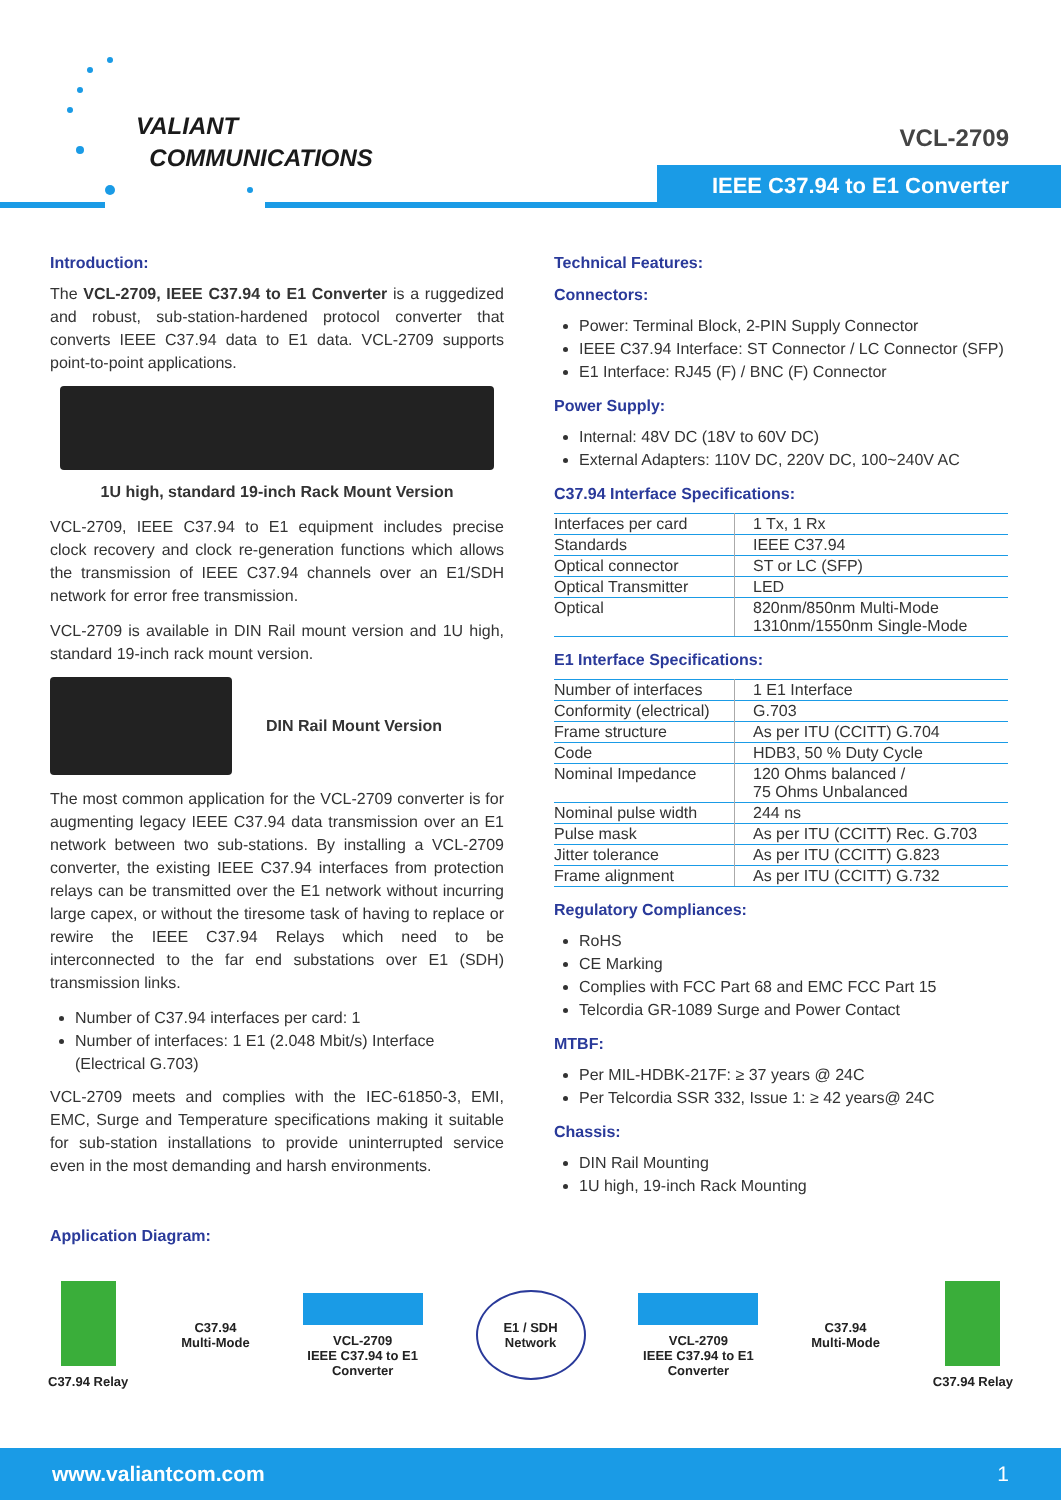VALIANT
COMMUNICATIONS
VCL-2709
IEEE C37.94 to E1 Converter
Introduction:
The VCL-2709, IEEE C37.94 to E1 Converter is a ruggedized and robust, sub-station-hardened protocol converter that converts IEEE C37.94 data to E1 data. VCL-2709 supports point-to-point applications.
1U high, standard 19-inch Rack Mount Version
VCL-2709, IEEE C37.94 to E1 equipment includes precise clock recovery and clock re-generation functions which allows the transmission of IEEE C37.94 channels over an E1/SDH network for error free transmission.
VCL-2709 is available in DIN Rail mount version and 1U high, standard 19-inch rack mount version.
DIN Rail Mount Version
The most common application for the VCL-2709 converter is for augmenting legacy IEEE C37.94 data transmission over an E1 network between two sub-stations. By installing a VCL-2709 converter, the existing IEEE C37.94 interfaces from protection relays can be transmitted over the E1 network without incurring large capex, or without the tiresome task of having to replace or rewire the IEEE C37.94 Relays which need to be interconnected to the far end substations over E1 (SDH) transmission links.
Number of C37.94 interfaces per card: 1
Number of interfaces: 1 E1 (2.048 Mbit/s) Interface (Electrical G.703)
VCL-2709 meets and complies with the IEC-61850-3, EMI, EMC, Surge and Temperature specifications making it suitable for sub-station installations to provide uninterrupted service even in the most demanding and harsh environments.
Application Diagram:
Technical Features:
Connectors:
Power: Terminal Block, 2-PIN Supply Connector
IEEE C37.94 Interface: ST Connector / LC Connector (SFP)
E1 Interface: RJ45 (F) / BNC (F) Connector
Power Supply:
Internal: 48V DC (18V to 60V DC)
External Adapters: 110V DC, 220V DC, 100~240V AC
C37.94 Interface Specifications:
| Interfaces per card | 1 Tx, 1 Rx |
| Standards | IEEE C37.94 |
| Optical connector | ST or LC (SFP) |
| Optical Transmitter | LED |
| Optical | 820nm/850nm Multi-Mode 1310nm/1550nm Single-Mode |
E1 Interface Specifications:
| Number of interfaces | 1 E1 Interface |
| Conformity (electrical) | G.703 |
| Frame structure | As per ITU (CCITT) G.704 |
| Code | HDB3, 50 % Duty Cycle |
| Nominal Impedance | 120 Ohms balanced / 75 Ohms Unbalanced |
| Nominal pulse width | 244 ns |
| Pulse mask | As per ITU (CCITT) Rec. G.703 |
| Jitter tolerance | As per ITU (CCITT) G.823 |
| Frame alignment | As per ITU (CCITT) G.732 |
Regulatory Compliances:
RoHS
CE Marking
Complies with FCC Part 68 and EMC FCC Part 15
Telcordia GR-1089 Surge and Power Contact
MTBF:
Per MIL-HDBK-217F: ≥ 37 years @ 24C
Per Telcordia SSR 332, Issue 1: ≥ 42 years@ 24C
Chassis:
DIN Rail Mounting
1U high, 19-inch Rack Mounting
C37.94 Relay
C37.94
Multi-Mode
VCL-2709
IEEE C37.94 to E1
Converter
E1 / SDH
Network
VCL-2709
IEEE C37.94 to E1
Converter
C37.94
Multi-Mode
C37.94 Relay
www.valiantcom.com 1